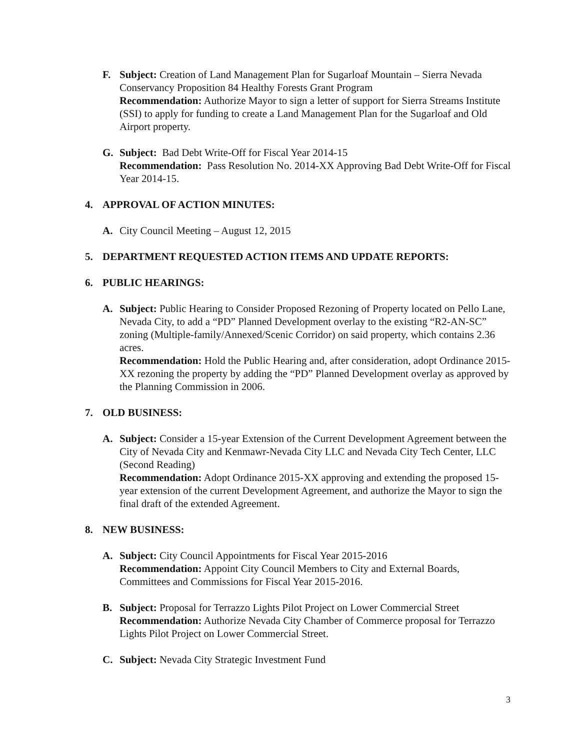F. Subject: Creation of Land Management Plan for Sugarloaf Mountain – Sierra Nevada Conservancy Proposition 84 Healthy Forests Grant Program
Recommendation: Authorize Mayor to sign a letter of support for Sierra Streams Institute (SSI) to apply for funding to create a Land Management Plan for the Sugarloaf and Old Airport property.
G. Subject: Bad Debt Write-Off for Fiscal Year 2014-15
Recommendation: Pass Resolution No. 2014-XX Approving Bad Debt Write-Off for Fiscal Year 2014-15.
4. APPROVAL OF ACTION MINUTES:
A. City Council Meeting – August 12, 2015
5. DEPARTMENT REQUESTED ACTION ITEMS AND UPDATE REPORTS:
6. PUBLIC HEARINGS:
A. Subject: Public Hearing to Consider Proposed Rezoning of Property located on Pello Lane, Nevada City, to add a “PD” Planned Development overlay to the existing “R2-AN-SC” zoning (Multiple-family/Annexed/Scenic Corridor) on said property, which contains 2.36 acres.
Recommendation: Hold the Public Hearing and, after consideration, adopt Ordinance 2015-XX rezoning the property by adding the “PD” Planned Development overlay as approved by the Planning Commission in 2006.
7. OLD BUSINESS:
A. Subject: Consider a 15-year Extension of the Current Development Agreement between the City of Nevada City and Kenmawr-Nevada City LLC and Nevada City Tech Center, LLC (Second Reading)
Recommendation: Adopt Ordinance 2015-XX approving and extending the proposed 15-year extension of the current Development Agreement, and authorize the Mayor to sign the final draft of the extended Agreement.
8. NEW BUSINESS:
A. Subject: City Council Appointments for Fiscal Year 2015-2016
Recommendation: Appoint City Council Members to City and External Boards, Committees and Commissions for Fiscal Year 2015-2016.
B. Subject: Proposal for Terrazzo Lights Pilot Project on Lower Commercial Street
Recommendation: Authorize Nevada City Chamber of Commerce proposal for Terrazzo Lights Pilot Project on Lower Commercial Street.
C. Subject: Nevada City Strategic Investment Fund
3